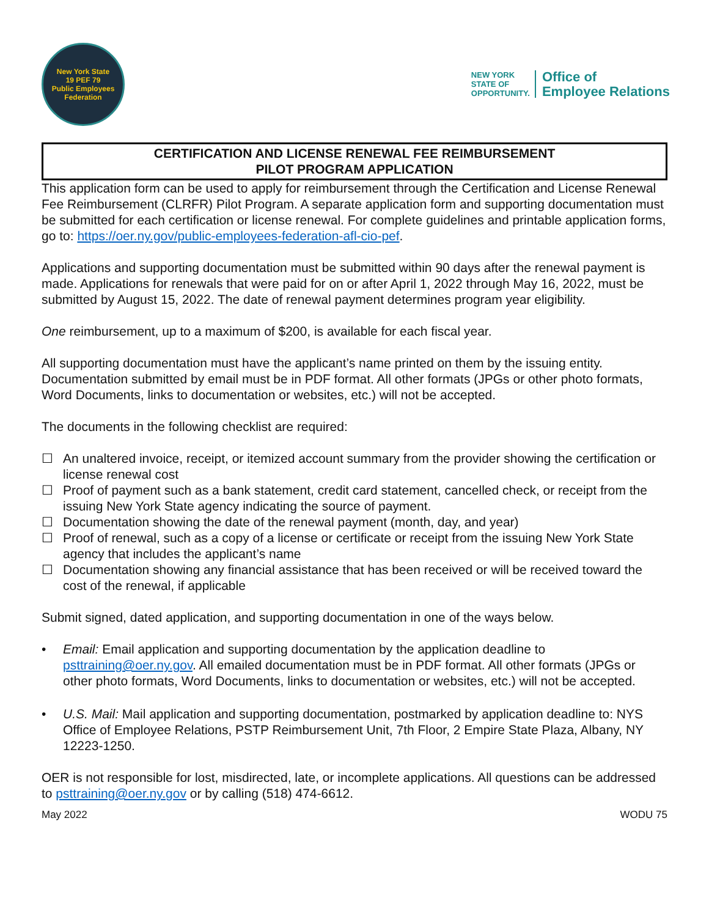New York State
19 PEF 79
Public Employees Federation
NEW YORK
STATE OF
OPPORTUNITY.
Office of
Employee Relations
CERTIFICATION AND LICENSE RENEWAL FEE REIMBURSEMENT
PILOT PROGRAM APPLICATION
This application form can be used to apply for reimbursement through the Certification and License Renewal Fee Reimbursement (CLRFR) Pilot Program. A separate application form and supporting documentation must be submitted for each certification or license renewal. For complete guidelines and printable application forms, go to: https://oer.ny.gov/public-employees-federation-afl-cio-pef.
Applications and supporting documentation must be submitted within 90 days after the renewal payment is made. Applications for renewals that were paid for on or after April 1, 2022 through May 16, 2022, must be submitted by August 15, 2022. The date of renewal payment determines program year eligibility.
One reimbursement, up to a maximum of $200, is available for each fiscal year.
All supporting documentation must have the applicant’s name printed on them by the issuing entity. Documentation submitted by email must be in PDF format. All other formats (JPGs or other photo formats, Word Documents, links to documentation or websites, etc.) will not be accepted.
The documents in the following checklist are required:
☐ An unaltered invoice, receipt, or itemized account summary from the provider showing the certification or license renewal cost
☐ Proof of payment such as a bank statement, credit card statement, cancelled check, or receipt from the issuing New York State agency indicating the source of payment.
☐ Documentation showing the date of the renewal payment (month, day, and year)
☐ Proof of renewal, such as a copy of a license or certificate or receipt from the issuing New York State agency that includes the applicant’s name
☐ Documentation showing any financial assistance that has been received or will be received toward the cost of the renewal, if applicable
Submit signed, dated application, and supporting documentation in one of the ways below.
• Email: Email application and supporting documentation by the application deadline to psttraining@oer.ny.gov. All emailed documentation must be in PDF format. All other formats (JPGs or other photo formats, Word Documents, links to documentation or websites, etc.) will not be accepted.
• U.S. Mail: Mail application and supporting documentation, postmarked by application deadline to: NYS Office of Employee Relations, PSTP Reimbursement Unit, 7th Floor, 2 Empire State Plaza, Albany, NY 12223-1250.
OER is not responsible for lost, misdirected, late, or incomplete applications. All questions can be addressed to psttraining@oer.ny.gov or by calling (518) 474-6612.
May 2022 WODU 75